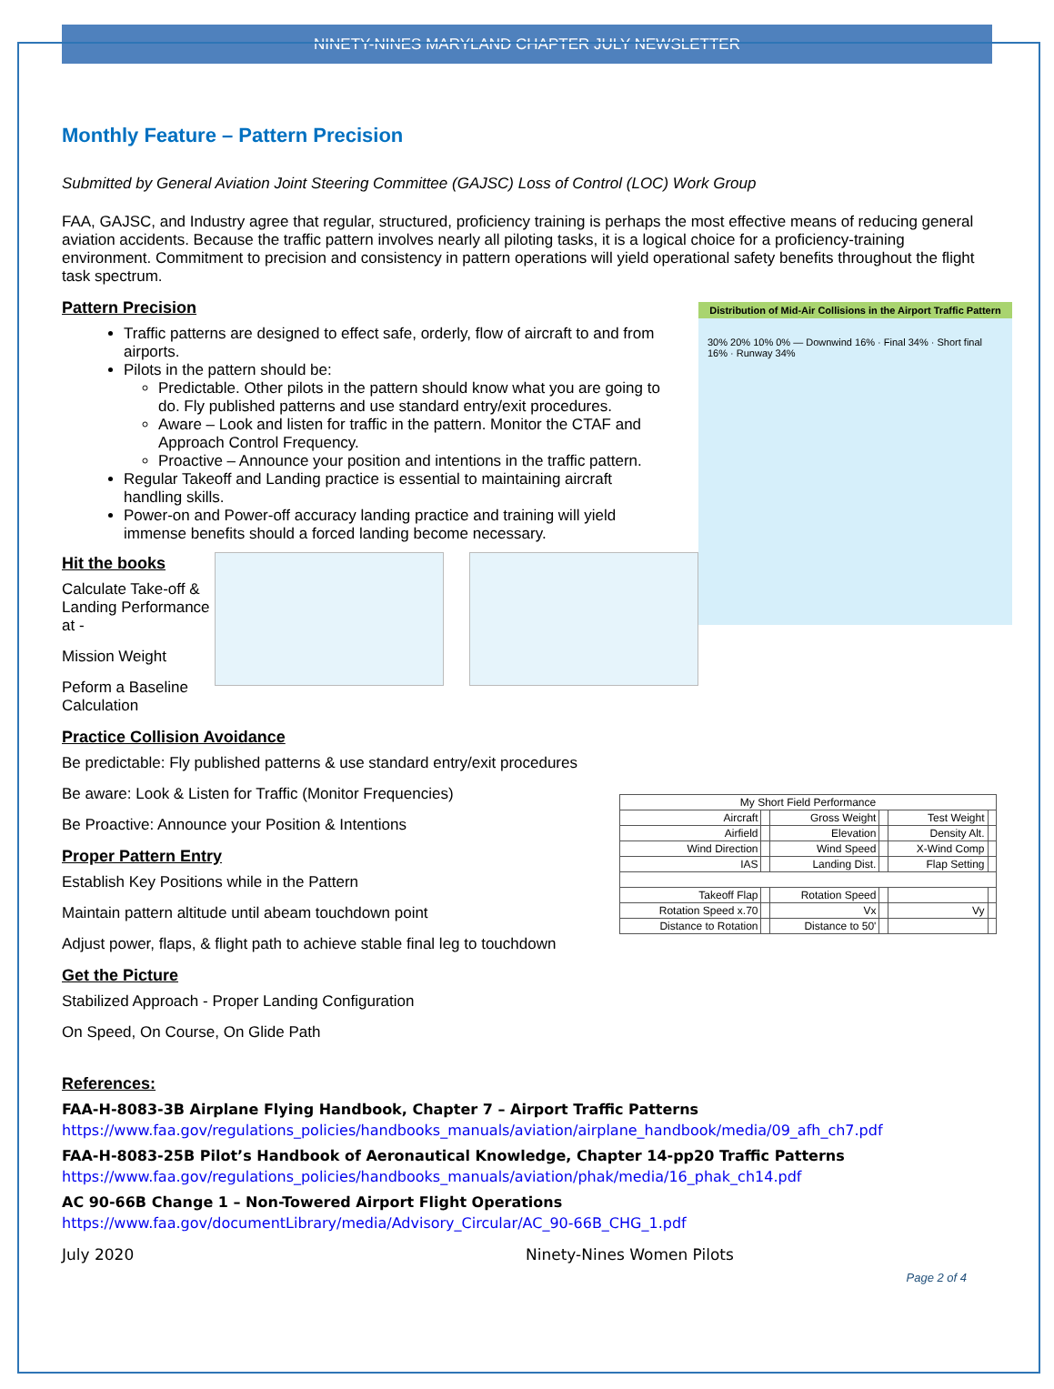NINETY-NINES MARYLAND CHAPTER JULY NEWSLETTER
Monthly Feature – Pattern Precision
Submitted by General Aviation Joint Steering Committee (GAJSC) Loss of Control (LOC) Work Group
FAA, GAJSC, and Industry agree that regular, structured, proficiency training is perhaps the most effective means of reducing general aviation accidents. Because the traffic pattern involves nearly all piloting tasks, it is a logical choice for a proficiency-training environment. Commitment to precision and consistency in pattern operations will yield operational safety benefits throughout the flight task spectrum.
Distribution of Mid-Air Collisions in the Airport Traffic Pattern
30% 20% 10% 0% — Downwind 16% · Final 34% · Short final 16% · Runway 34%
Pattern Precision
Traffic patterns are designed to effect safe, orderly, flow of aircraft to and from airports.
Pilots in the pattern should be:
Predictable. Other pilots in the pattern should know what you are going to do. Fly published patterns and use standard entry/exit procedures.
Aware – Look and listen for traffic in the pattern. Monitor the CTAF and Approach Control Frequency.
Proactive – Announce your position and intentions in the traffic pattern.
Regular Takeoff and Landing practice is essential to maintaining aircraft handling skills.
Power-on and Power-off accuracy landing practice and training will yield immense benefits should a forced landing become necessary.
Hit the books
Calculate Take-off & Landing Performance at -
Mission Weight
Peform a Baseline Calculation
Practice Collision Avoidance
Be predictable: Fly published patterns & use standard entry/exit procedures
| My Short Field Performance | | | | | |
| Aircraft | | Gross Weight | | Test Weight | |
| Airfield | | Elevation | | Density Alt. | |
| Wind Direction | | Wind Speed | | X-Wind Comp | |
| IAS | | Landing Dist. | | Flap Setting | |
| Takeoff Flap | | Rotation Speed | | | |
| Rotation Speed x.70 | | Vx | | Vy | |
| Distance to Rotation | | Distance to 50' | | | |
Be aware: Look & Listen for Traffic (Monitor Frequencies)
Be Proactive: Announce your Position & Intentions
Proper Pattern Entry
Establish Key Positions while in the Pattern
Maintain pattern altitude until abeam touchdown point
Adjust power, flaps, & flight path to achieve stable final leg to touchdown
Get the Picture
Stabilized Approach - Proper Landing Configuration
On Speed, On Course, On Glide Path
References:
FAA-H-8083-3B Airplane Flying Handbook, Chapter 7 – Airport Traffic Patterns
https://www.faa.gov/regulations_policies/handbooks_manuals/aviation/airplane_handbook/media/09_afh_ch7.pdf
FAA-H-8083-25B Pilot’s Handbook of Aeronautical Knowledge, Chapter 14-pp20 Traffic Patterns
https://www.faa.gov/regulations_policies/handbooks_manuals/aviation/phak/media/16_phak_ch14.pdf
AC 90-66B Change 1 – Non-Towered Airport Flight Operations
https://www.faa.gov/documentLibrary/media/Advisory_Circular/AC_90-66B_CHG_1.pdf
July 2020 Ninety-Nines Women Pilots
Page 2 of 4